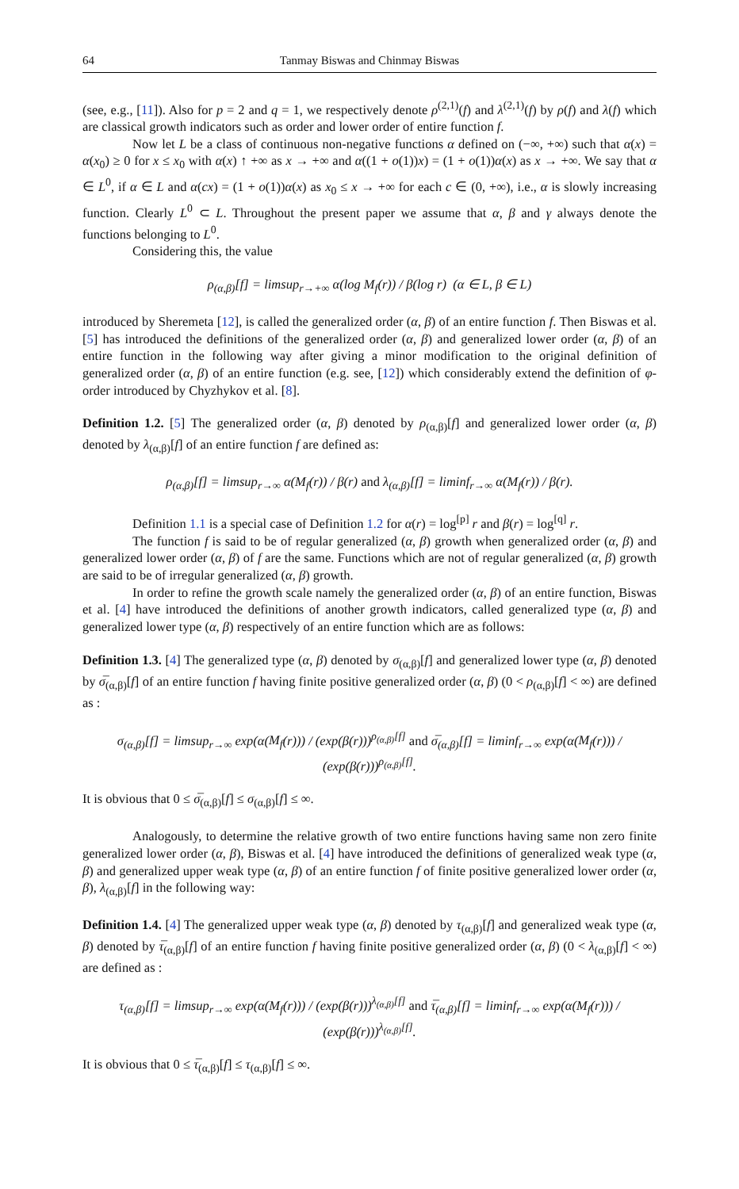64 Tanmay Biswas and Chinmay Biswas
(see, e.g., [11]). Also for p = 2 and q = 1, we respectively denote ρ<sup>(2,1)</sup>(f) and λ<sup>(2,1)</sup>(f) by ρ(f) and λ(f) which are classical growth indicators such as order and lower order of entire function f.
Now let L be a class of continuous non-negative functions α defined on (−∞, +∞) such that α(x) = α(x<sub>0</sub>) ≥ 0 for x ≤ x<sub>0</sub> with α(x) ↑ +∞ as x → +∞ and α((1 + o(1))x) = (1 + o(1))α(x) as x → +∞. We say that α ∈ L<sup>0</sup>, if α ∈ L and α(cx) = (1 + o(1))α(x) as x<sub>0</sub> ≤ x → +∞ for each c ∈ (0, +∞), i.e., α is slowly increasing function. Clearly L<sup>0</sup> ⊂ L. Throughout the present paper we assume that α, β and γ always denote the functions belonging to L<sup>0</sup>.
Considering this, the value
ρ<sub>(α,β)</sub>[f] = limsup<sub>r→+∞</sub> α(log M<sub>f</sub>(r)) / β(log r) (α ∈ L, β ∈ L)
introduced by Sheremeta [12], is called the generalized order (α, β) of an entire function f. Then Biswas et al. [5] has introduced the definitions of the generalized order (α, β) and generalized lower order (α, β) of an entire function in the following way after giving a minor modification to the original definition of generalized order (α, β) of an entire function (e.g. see, [12]) which considerably extend the definition of φ-order introduced by Chyzhykov et al. [8].
Definition 1.2. [5] The generalized order (α, β) denoted by ρ<sub>(α,β)</sub>[f] and generalized lower order (α, β) denoted by λ<sub>(α,β)</sub>[f] of an entire function f are defined as:
ρ<sub>(α,β)</sub>[f] = limsup<sub>r→∞</sub> α(M<sub>f</sub>(r)) / β(r) and λ<sub>(α,β)</sub>[f] = liminf<sub>r→∞</sub> α(M<sub>f</sub>(r)) / β(r).
Definition 1.1 is a special case of Definition 1.2 for α(r) = log<sup>[p]</sup> r and β(r) = log<sup>[q]</sup> r.
The function f is said to be of regular generalized (α, β) growth when generalized order (α, β) and generalized lower order (α, β) of f are the same. Functions which are not of regular generalized (α, β) growth are said to be of irregular generalized (α, β) growth.
In order to refine the growth scale namely the generalized order (α, β) of an entire function, Biswas et al. [4] have introduced the definitions of another growth indicators, called generalized type (α, β) and generalized lower type (α, β) respectively of an entire function which are as follows:
Definition 1.3. [4] The generalized type (α, β) denoted by σ<sub>(α,β)</sub>[f] and generalized lower type (α, β) denoted by σ̅<sub>(α,β)</sub>[f] of an entire function f having finite positive generalized order (α, β) (0 < ρ<sub>(α,β)</sub>[f] < ∞) are defined as :
σ<sub>(α,β)</sub>[f] = limsup<sub>r→∞</sub> exp(α(M<sub>f</sub>(r))) / (exp(β(r)))<sup>ρ<sub>(α,β)</sub>[f]</sup> and σ̅<sub>(α,β)</sub>[f] = liminf<sub>r→∞</sub> exp(α(M<sub>f</sub>(r))) / (exp(β(r)))<sup>ρ<sub>(α,β)</sub>[f]</sup>.
It is obvious that 0 ≤ σ̅<sub>(α,β)</sub>[f] ≤ σ<sub>(α,β)</sub>[f] ≤ ∞.
Analogously, to determine the relative growth of two entire functions having same non zero finite generalized lower order (α, β), Biswas et al. [4] have introduced the definitions of generalized weak type (α, β) and generalized upper weak type (α, β) of an entire function f of finite positive generalized lower order (α, β), λ<sub>(α,β)</sub>[f] in the following way:
Definition 1.4. [4] The generalized upper weak type (α, β) denoted by τ<sub>(α,β)</sub>[f] and generalized weak type (α, β) denoted by τ̅<sub>(α,β)</sub>[f] of an entire function f having finite positive generalized order (α, β) (0 < λ<sub>(α,β)</sub>[f] < ∞) are defined as :
τ<sub>(α,β)</sub>[f] = limsup<sub>r→∞</sub> exp(α(M<sub>f</sub>(r))) / (exp(β(r)))<sup>λ<sub>(α,β)</sub>[f]</sup> and τ̅<sub>(α,β)</sub>[f] = liminf<sub>r→∞</sub> exp(α(M<sub>f</sub>(r))) / (exp(β(r)))<sup>λ<sub>(α,β)</sub>[f]</sup>.
It is obvious that 0 ≤ τ̅<sub>(α,β)</sub>[f] ≤ τ<sub>(α,β)</sub>[f] ≤ ∞.